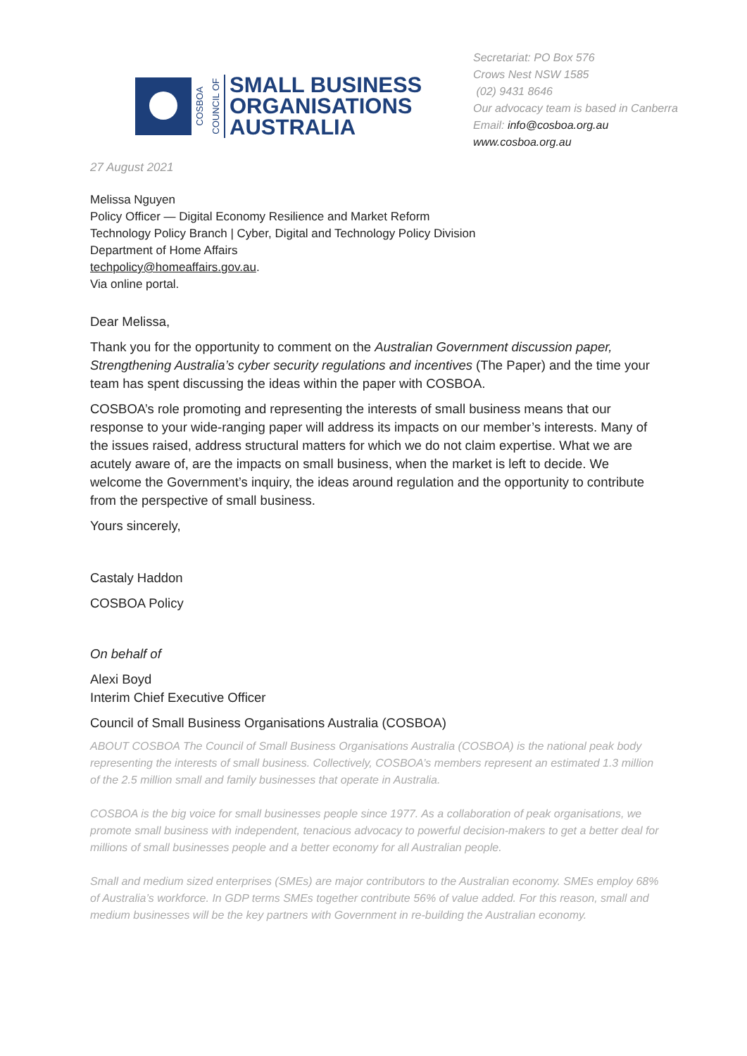COSBOA COUNCIL OF
SMALL BUSINESS
ORGANISATIONS
AUSTRALIA
Secretariat: PO Box 576
Crows Nest NSW 1585
(02) 9431 8646
Our advocacy team is based in Canberra
Email: info@cosboa.org.au
www.cosboa.org.au
27 August 2021
Melissa Nguyen
Policy Officer — Digital Economy Resilience and Market Reform
Technology Policy Branch | Cyber, Digital and Technology Policy Division
Department of Home Affairs
techpolicy@homeaffairs.gov.au.
Via online portal.
Dear Melissa,
Thank you for the opportunity to comment on the Australian Government discussion paper, Strengthening Australia’s cyber security regulations and incentives (The Paper) and the time your team has spent discussing the ideas within the paper with COSBOA.
COSBOA’s role promoting and representing the interests of small business means that our response to your wide-ranging paper will address its impacts on our member’s interests. Many of the issues raised, address structural matters for which we do not claim expertise. What we are acutely aware of, are the impacts on small business, when the market is left to decide. We welcome the Government’s inquiry, the ideas around regulation and the opportunity to contribute from the perspective of small business.
Yours sincerely,
Castaly Haddon
COSBOA Policy
On behalf of
Alexi Boyd
Interim Chief Executive Officer
Council of Small Business Organisations Australia (COSBOA)
ABOUT COSBOA The Council of Small Business Organisations Australia (COSBOA) is the national peak body representing the interests of small business. Collectively, COSBOA’s members represent an estimated 1.3 million of the 2.5 million small and family businesses that operate in Australia.
COSBOA is the big voice for small businesses people since 1977. As a collaboration of peak organisations, we promote small business with independent, tenacious advocacy to powerful decision-makers to get a better deal for millions of small businesses people and a better economy for all Australian people.
Small and medium sized enterprises (SMEs) are major contributors to the Australian economy. SMEs employ 68% of Australia’s workforce. In GDP terms SMEs together contribute 56% of value added. For this reason, small and medium businesses will be the key partners with Government in re-building the Australian economy.